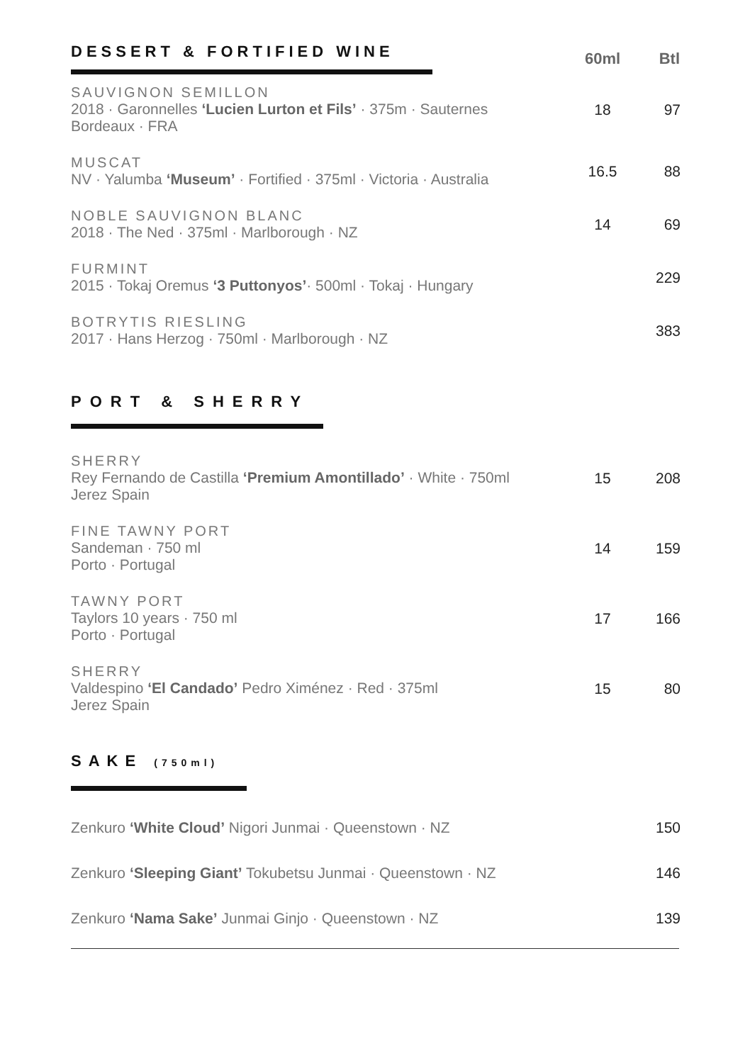| DESSERT & FORTIFIED WINE | 60ml | Btl |
| SAUVIGNON SEMILLON 2018 · Garonnelles ‘Lucien Lurton et Fils’ · 375m · Sauternes Bordeaux · FRA | 18 | 97 |
| MUSCAT NV · Yalumba ‘Museum’ · Fortified · 375ml · Victoria · Australia | 16.5 | 88 |
| NOBLE SAUVIGNON BLANC 2018 · The Ned · 375ml · Marlborough · NZ | 14 | 69 |
| FURMINT 2015 · Tokaj Oremus ‘3 Puttonyos’ · 500ml · Tokaj · Hungary | | 229 |
| BOTRYTIS RIESLING 2017 · Hans Herzog · 750ml · Marlborough · NZ | | 383 |
| PORT & SHERRY | | |
| SHERRY Rey Fernando de Castilla ‘Premium Amontillado’ · White · 750ml Jerez Spain | 15 | 208 |
| FINE TAWNY PORT Sandeman · 750 ml Porto · Portugal | 14 | 159 |
| TAWNY PORT Taylors 10 years · 750 ml Porto · Portugal | 17 | 166 |
| SHERRY Valdespino ‘El Candado’ Pedro Ximénez · Red · 375ml Jerez Spain | 15 | 80 |
| SAKE (750ml) | | |
| Zenkuro ‘White Cloud’ Nigori Junmai · Queenstown · NZ | | 150 |
| Zenkuro ‘Sleeping Giant’ Tokubetsu Junmai · Queenstown · NZ | | 146 |
| Zenkuro ‘Nama Sake’ Junmai Ginjo · Queenstown · NZ | | 139 |